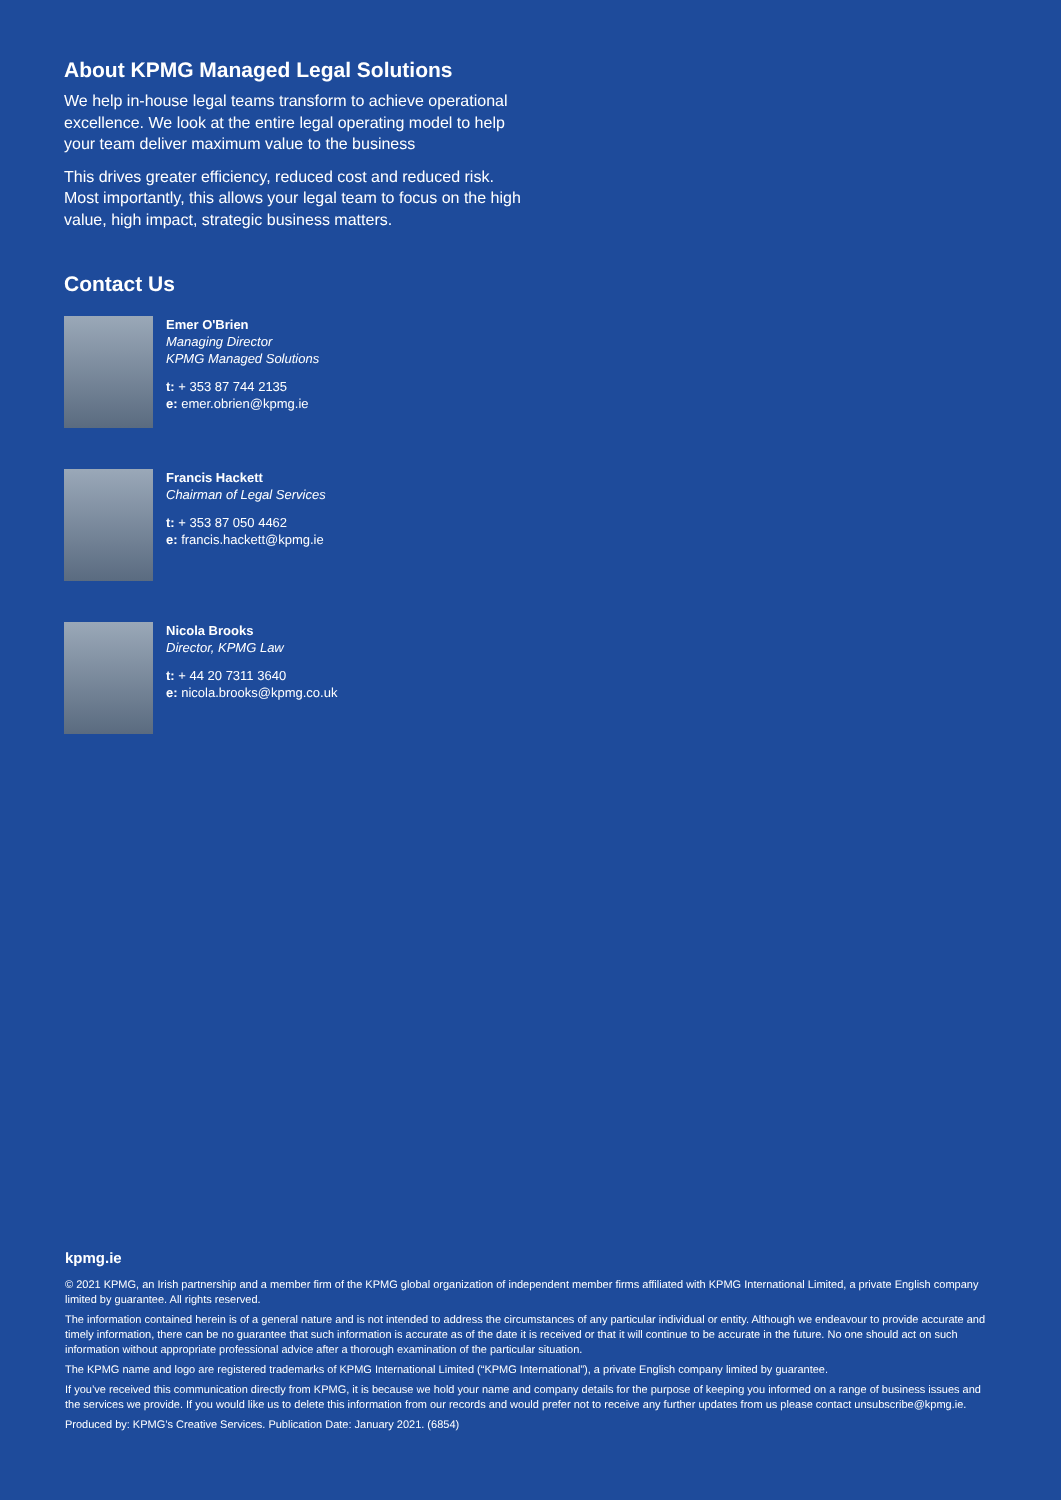About KPMG Managed Legal Solutions
We help in-house legal teams transform to achieve operational excellence. We look at the entire legal operating model to help your team deliver maximum value to the business
This drives greater efficiency, reduced cost and reduced risk. Most importantly, this allows your legal team to focus on the high value, high impact, strategic business matters.
Contact Us
Emer O'Brien
Managing Director
KPMG Managed Solutions
t: + 353 87 744 2135
e: emer.obrien@kpmg.ie
Francis Hackett
Chairman of Legal Services
t: + 353 87 050 4462
e: francis.hackett@kpmg.ie
Nicola Brooks
Director, KPMG Law
t: + 44 20 7311 3640
e: nicola.brooks@kpmg.co.uk
kpmg.ie
© 2021 KPMG, an Irish partnership and a member firm of the KPMG global organization of independent member firms affiliated with KPMG International Limited, a private English company limited by guarantee. All rights reserved.
The information contained herein is of a general nature and is not intended to address the circumstances of any particular individual or entity. Although we endeavour to provide accurate and timely information, there can be no guarantee that such information is accurate as of the date it is received or that it will continue to be accurate in the future. No one should act on such information without appropriate professional advice after a thorough examination of the particular situation.
The KPMG name and logo are registered trademarks of KPMG International Limited (“KPMG International”), a private English company limited by guarantee.
If you’ve received this communication directly from KPMG, it is because we hold your name and company details for the purpose of keeping you informed on a range of business issues and the services we provide. If you would like us to delete this information from our records and would prefer not to receive any further updates from us please contact unsubscribe@kpmg.ie.
Produced by: KPMG’s Creative Services. Publication Date: January 2021. (6854)